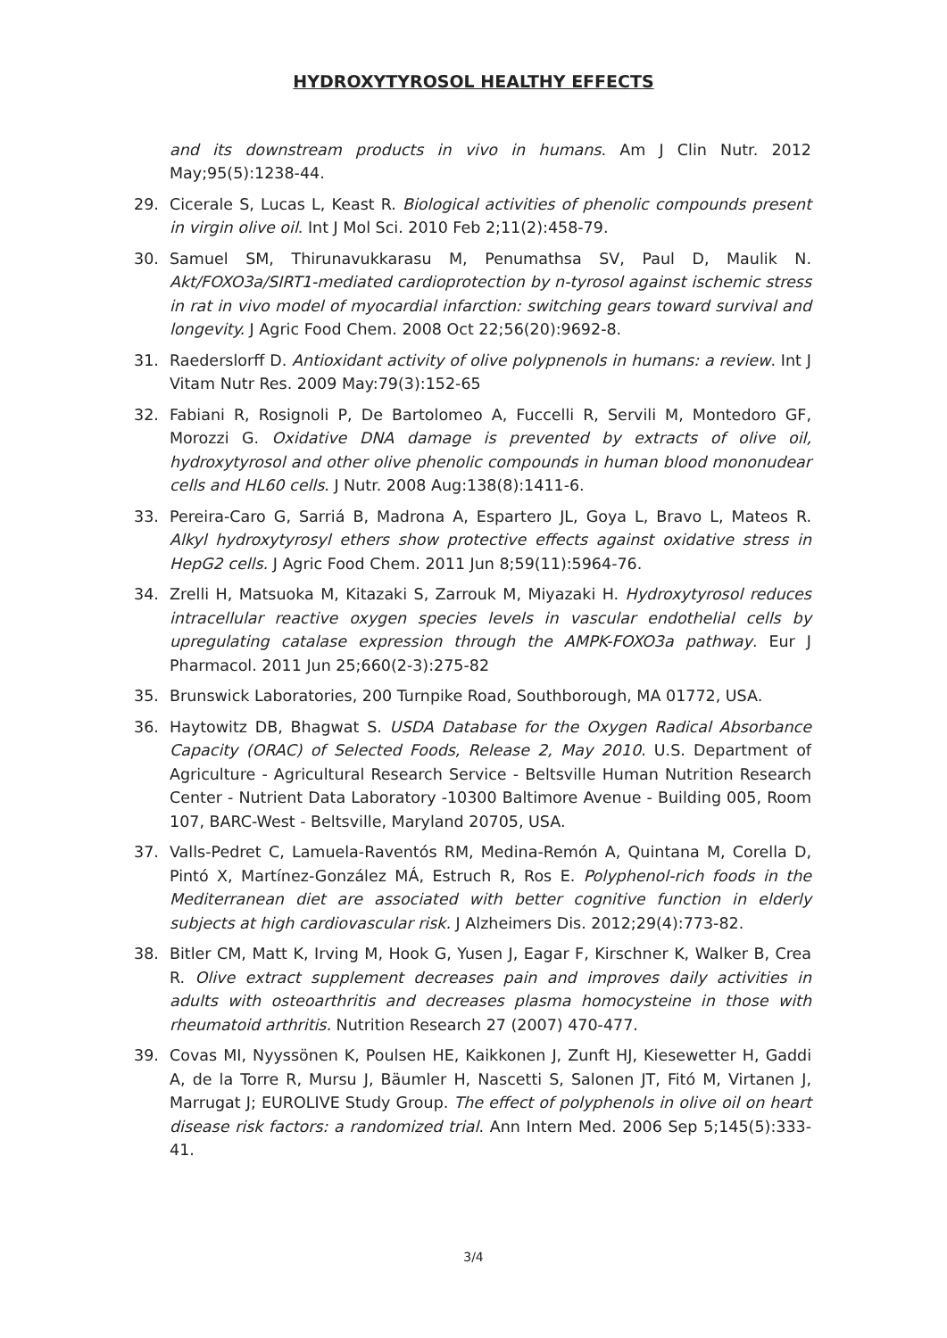HYDROXYTYROSOL HEALTHY EFFECTS
and its downstream products in vivo in humans. Am J Clin Nutr. 2012 May;95(5):1238-44.
29. Cicerale S, Lucas L, Keast R. Biological activities of phenolic compounds present in virgin olive oil. Int J Mol Sci. 2010 Feb 2;11(2):458-79.
30. Samuel SM, Thirunavukkarasu M, Penumathsa SV, Paul D, Maulik N. Akt/FOXO3a/SIRT1-mediated cardioprotection by n-tyrosol against ischemic stress in rat in vivo model of myocardial infarction: switching gears toward survival and longevity. J Agric Food Chem. 2008 Oct 22;56(20):9692-8.
31. Raederslorff D. Antioxidant activity of olive polypnenols in humans: a review. Int J Vitam Nutr Res. 2009 May:79(3):152-65
32. Fabiani R, Rosignoli P, De Bartolomeo A, Fuccelli R, Servili M, Montedoro GF, Morozzi G. Oxidative DNA damage is prevented by extracts of olive oil, hydroxytyrosol and other olive phenolic compounds in human blood mononudear cells and HL60 cells. J Nutr. 2008 Aug:138(8):1411-6.
33. Pereira-Caro G, Sarriá B, Madrona A, Espartero JL, Goya L, Bravo L, Mateos R. Alkyl hydroxytyrosyl ethers show protective effects against oxidative stress in HepG2 cells. J Agric Food Chem. 2011 Jun 8;59(11):5964-76.
34. Zrelli H, Matsuoka M, Kitazaki S, Zarrouk M, Miyazaki H. Hydroxytyrosol reduces intracellular reactive oxygen species levels in vascular endothelial cells by upregulating catalase expression through the AMPK-FOXO3a pathway. Eur J Pharmacol. 2011 Jun 25;660(2-3):275-82
35. Brunswick Laboratories, 200 Turnpike Road, Southborough, MA 01772, USA.
36. Haytowitz DB, Bhagwat S. USDA Database for the Oxygen Radical Absorbance Capacity (ORAC) of Selected Foods, Release 2, May 2010. U.S. Department of Agriculture - Agricultural Research Service - Beltsville Human Nutrition Research Center - Nutrient Data Laboratory -10300 Baltimore Avenue - Building 005, Room 107, BARC-West - Beltsville, Maryland 20705, USA.
37. Valls-Pedret C, Lamuela-Raventós RM, Medina-Remón A, Quintana M, Corella D, Pintó X, Martínez-González MÁ, Estruch R, Ros E. Polyphenol-rich foods in the Mediterranean diet are associated with better cognitive function in elderly subjects at high cardiovascular risk. J Alzheimers Dis. 2012;29(4):773-82.
38. Bitler CM, Matt K, Irving M, Hook G, Yusen J, Eagar F, Kirschner K, Walker B, Crea R. Olive extract supplement decreases pain and improves daily activities in adults with osteoarthritis and decreases plasma homocysteine in those with rheumatoid arthritis. Nutrition Research 27 (2007) 470-477.
39. Covas MI, Nyyssönen K, Poulsen HE, Kaikkonen J, Zunft HJ, Kiesewetter H, Gaddi A, de la Torre R, Mursu J, Bäumler H, Nascetti S, Salonen JT, Fitó M, Virtanen J, Marrugat J; EUROLIVE Study Group. The effect of polyphenols in olive oil on heart disease risk factors: a randomized trial. Ann Intern Med. 2006 Sep 5;145(5):333-41.
3/4